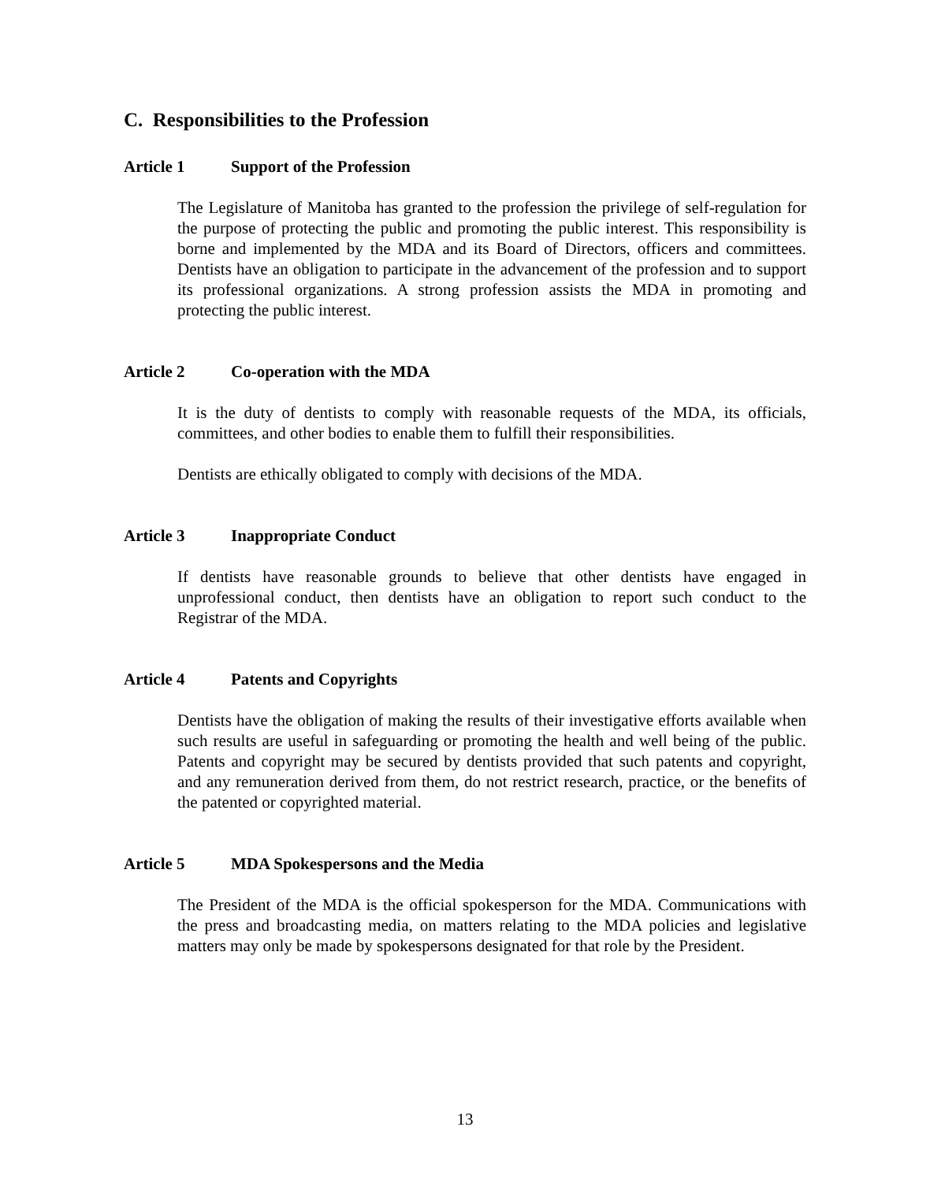C. Responsibilities to the Profession
Article 1 Support of the Profession
The Legislature of Manitoba has granted to the profession the privilege of self-regulation for the purpose of protecting the public and promoting the public interest. This responsibility is borne and implemented by the MDA and its Board of Directors, officers and committees. Dentists have an obligation to participate in the advancement of the profession and to support its professional organizations. A strong profession assists the MDA in promoting and protecting the public interest.
Article 2 Co-operation with the MDA
It is the duty of dentists to comply with reasonable requests of the MDA, its officials, committees, and other bodies to enable them to fulfill their responsibilities.
Dentists are ethically obligated to comply with decisions of the MDA.
Article 3 Inappropriate Conduct
If dentists have reasonable grounds to believe that other dentists have engaged in unprofessional conduct, then dentists have an obligation to report such conduct to the Registrar of the MDA.
Article 4 Patents and Copyrights
Dentists have the obligation of making the results of their investigative efforts available when such results are useful in safeguarding or promoting the health and well being of the public. Patents and copyright may be secured by dentists provided that such patents and copyright, and any remuneration derived from them, do not restrict research, practice, or the benefits of the patented or copyrighted material.
Article 5 MDA Spokespersons and the Media
The President of the MDA is the official spokesperson for the MDA. Communications with the press and broadcasting media, on matters relating to the MDA policies and legislative matters may only be made by spokespersons designated for that role by the President.
13